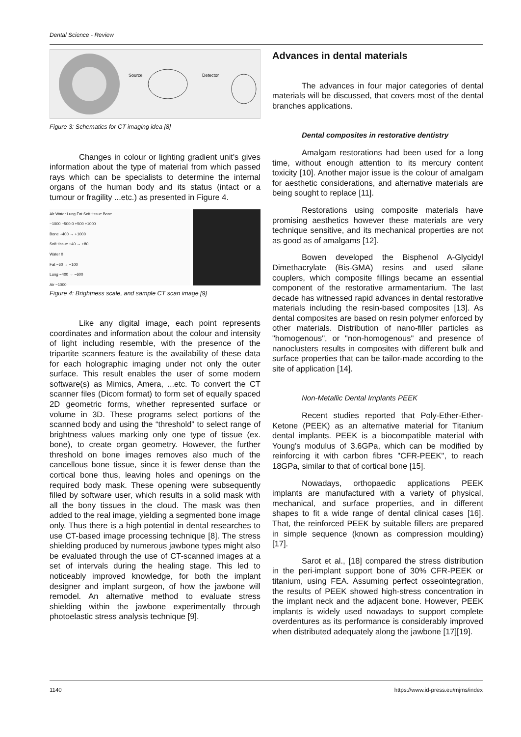Dental Science - Review
Source
Detector
Figure 3: Schematics for CT imaging idea [8]
Changes in colour or lighting gradient unit's gives information about the type of material from which passed rays which can be specialists to determine the internal organs of the human body and its status (intact or a tumour or fragility ...etc.) as presented in Figure 4.
Air Water Lung Fat Soft tissue Bone
−1000 −500 0 +500 +1000
Bone +400 → +1000
Soft tissue +40 → +80
Water 0
Fat −60 → −100
Lung −400 → −600
Air −1000
Figure 4: Brightness scale, and sample CT scan image [9]
Like any digital image, each point represents coordinates and information about the colour and intensity of light including resemble, with the presence of the tripartite scanners feature is the availability of these data for each holographic imaging under not only the outer surface. This result enables the user of some modern software(s) as Mimics, Amera, ...etc. To convert the CT scanner files (Dicom format) to form set of equally spaced 2D geometric forms, whether represented surface or volume in 3D. These programs select portions of the scanned body and using the “threshold” to select range of brightness values marking only one type of tissue (ex. bone), to create organ geometry. However, the further threshold on bone images removes also much of the cancellous bone tissue, since it is fewer dense than the cortical bone thus, leaving holes and openings on the required body mask. These opening were subsequently filled by software user, which results in a solid mask with all the bony tissues in the cloud. The mask was then added to the real image, yielding a segmented bone image only. Thus there is a high potential in dental researches to use CT-based image processing technique [8]. The stress shielding produced by numerous jawbone types might also be evaluated through the use of CT-scanned images at a set of intervals during the healing stage. This led to noticeably improved knowledge, for both the implant designer and implant surgeon, of how the jawbone will remodel. An alternative method to evaluate stress shielding within the jawbone experimentally through photoelastic stress analysis technique [9].
Advances in dental materials
The advances in four major categories of dental materials will be discussed, that covers most of the dental branches applications.
Dental composites in restorative dentistry
Amalgam restorations had been used for a long time, without enough attention to its mercury content toxicity [10]. Another major issue is the colour of amalgam for aesthetic considerations, and alternative materials are being sought to replace [11].
Restorations using composite materials have promising aesthetics however these materials are very technique sensitive, and its mechanical properties are not as good as of amalgams [12].
Bowen developed the Bisphenol A-Glycidyl Dimethacrylate (Bis-GMA) resins and used silane couplers, which composite fillings became an essential component of the restorative armamentarium. The last decade has witnessed rapid advances in dental restorative materials including the resin-based composites [13]. As dental composites are based on resin polymer enforced by other materials. Distribution of nano-filler particles as "homogenous", or "non-homogenous" and presence of nanoclusters results in composites with different bulk and surface properties that can be tailor-made according to the site of application [14].
Non-Metallic Dental Implants PEEK
Recent studies reported that Poly-Ether-Ether-Ketone (PEEK) as an alternative material for Titanium dental implants. PEEK is a biocompatible material with Young's modulus of 3.6GPa, which can be modified by reinforcing it with carbon fibres "CFR-PEEK", to reach 18GPa, similar to that of cortical bone [15].
Nowadays, orthopaedic applications PEEK implants are manufactured with a variety of physical, mechanical, and surface properties, and in different shapes to fit a wide range of dental clinical cases [16]. That, the reinforced PEEK by suitable fillers are prepared in simple sequence (known as compression moulding) [17].
Sarot et al., [18] compared the stress distribution in the peri-implant support bone of 30% CFR-PEEK or titanium, using FEA. Assuming perfect osseointegration, the results of PEEK showed high-stress concentration in the implant neck and the adjacent bone. However, PEEK implants is widely used nowadays to support complete overdentures as its performance is considerably improved when distributed adequately along the jawbone [17][19].
1140 https://www.id-press.eu/mjms/index